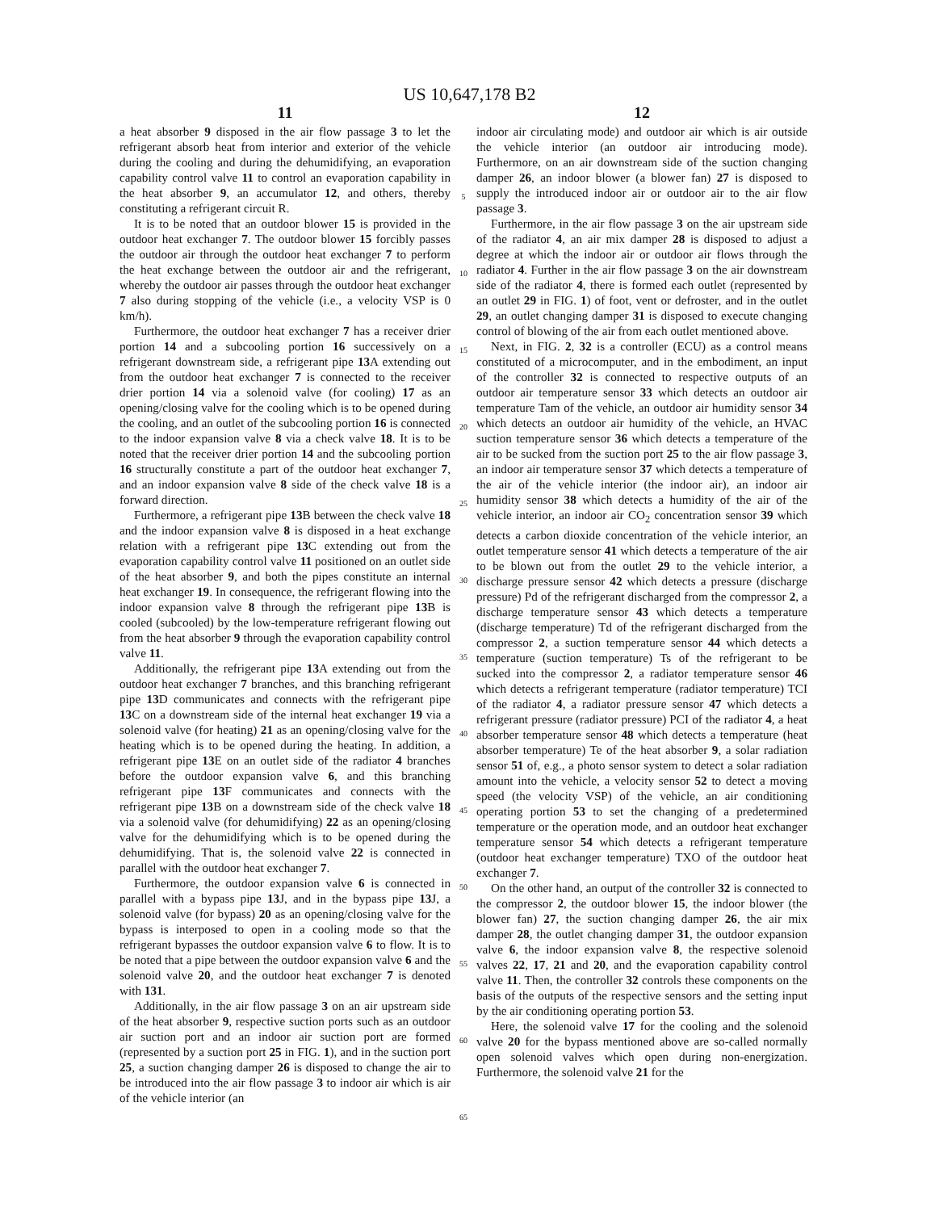US 10,647,178 B2
11
a heat absorber 9 disposed in the air flow passage 3 to let the refrigerant absorb heat from interior and exterior of the vehicle during the cooling and during the dehumidifying, an evaporation capability control valve 11 to control an evaporation capability in the heat absorber 9, an accumulator 12, and others, thereby constituting a refrigerant circuit R.
It is to be noted that an outdoor blower 15 is provided in the outdoor heat exchanger 7. The outdoor blower 15 forcibly passes the outdoor air through the outdoor heat exchanger 7 to perform the heat exchange between the outdoor air and the refrigerant, whereby the outdoor air passes through the outdoor heat exchanger 7 also during stopping of the vehicle (i.e., a velocity VSP is 0 km/h).
Furthermore, the outdoor heat exchanger 7 has a receiver drier portion 14 and a subcooling portion 16 successively on a refrigerant downstream side, a refrigerant pipe 13 A extending out from the outdoor heat exchanger 7 is connected to the receiver drier portion 14 via a solenoid valve (for cooling) 17 as an opening/closing valve for the cooling which is to be opened during the cooling, and an outlet of the subcooling portion 16 is connected to the indoor expansion valve 8 via a check valve 18. It is to be noted that the receiver drier portion 14 and the subcooling portion 16 structurally constitute a part of the outdoor heat exchanger 7, and an indoor expansion valve 8 side of the check valve 18 is a forward direction.
Furthermore, a refrigerant pipe 13 B between the check valve 18 and the indoor expansion valve 8 is disposed in a heat exchange relation with a refrigerant pipe 13 C extending out from the evaporation capability control valve 11 positioned on an outlet side of the heat absorber 9, and both the pipes constitute an internal heat exchanger 19. In consequence, the refrigerant flowing into the indoor expansion valve 8 through the refrigerant pipe 13 B is cooled (subcooled) by the low-temperature refrigerant flowing out from the heat absorber 9 through the evaporation capability control valve 11.
Additionally, the refrigerant pipe 13 A extending out from the outdoor heat exchanger 7 branches, and this branching refrigerant pipe 13 D communicates and connects with the refrigerant pipe 13 C on a downstream side of the internal heat exchanger 19 via a solenoid valve (for heating) 21 as an opening/closing valve for the heating which is to be opened during the heating. In addition, a refrigerant pipe 13 E on an outlet side of the radiator 4 branches before the outdoor expansion valve 6, and this branching refrigerant pipe 13 F communicates and connects with the refrigerant pipe 13 B on a downstream side of the check valve 18 via a solenoid valve (for dehumidifying) 22 as an opening/closing valve for the dehumidifying which is to be opened during the dehumidifying. That is, the solenoid valve 22 is connected in parallel with the outdoor heat exchanger 7.
Furthermore, the outdoor expansion valve 6 is connected in parallel with a bypass pipe 13 J, and in the bypass pipe 13 J, a solenoid valve (for bypass) 20 as an opening/closing valve for the bypass is interposed to open in a cooling mode so that the refrigerant bypasses the outdoor expansion valve 6 to flow. It is to be noted that a pipe between the outdoor expansion valve 6 and the solenoid valve 20, and the outdoor heat exchanger 7 is denoted with 131.
Additionally, in the air flow passage 3 on an air upstream side of the heat absorber 9, respective suction ports such as an outdoor air suction port and an indoor air suction port are formed (represented by a suction port 25 in FIG. 1), and in the suction port 25, a suction changing damper 26 is disposed to change the air to be introduced into the air flow passage 3 to indoor air which is air of the vehicle interior (an
5
10
15
20
25
30
35
40
45
50
55
60
65
12
indoor air circulating mode) and outdoor air which is air outside the vehicle interior (an outdoor air introducing mode). Furthermore, on an air downstream side of the suction changing damper 26, an indoor blower (a blower fan) 27 is disposed to supply the introduced indoor air or outdoor air to the air flow passage 3.
Furthermore, in the air flow passage 3 on the air upstream side of the radiator 4, an air mix damper 28 is disposed to adjust a degree at which the indoor air or outdoor air flows through the radiator 4. Further in the air flow passage 3 on the air downstream side of the radiator 4, there is formed each outlet (represented by an outlet 29 in FIG. 1) of foot, vent or defroster, and in the outlet 29, an outlet changing damper 31 is disposed to execute changing control of blowing of the air from each outlet mentioned above.
Next, in FIG. 2, 32 is a controller (ECU) as a control means constituted of a microcomputer, and in the embodiment, an input of the controller 32 is connected to respective outputs of an outdoor air temperature sensor 33 which detects an outdoor air temperature Tam of the vehicle, an outdoor air humidity sensor 34 which detects an outdoor air humidity of the vehicle, an HVAC suction temperature sensor 36 which detects a temperature of the air to be sucked from the suction port 25 to the air flow passage 3, an indoor air temperature sensor 37 which detects a temperature of the air of the vehicle interior (the indoor air), an indoor air humidity sensor 38 which detects a humidity of the air of the vehicle interior, an indoor air CO<sub>2</sub> concentration sensor 39 which detects a carbon dioxide concentration of the vehicle interior, an outlet temperature sensor 41 which detects a temperature of the air to be blown out from the outlet 29 to the vehicle interior, a discharge pressure sensor 42 which detects a pressure (discharge pressure) Pd of the refrigerant discharged from the compressor 2, a discharge temperature sensor 43 which detects a temperature (discharge temperature) Td of the refrigerant discharged from the compressor 2, a suction temperature sensor 44 which detects a temperature (suction temperature) Ts of the refrigerant to be sucked into the compressor 2, a radiator temperature sensor 46 which detects a refrigerant temperature (radiator temperature) TCI of the radiator 4, a radiator pressure sensor 47 which detects a refrigerant pressure (radiator pressure) PCI of the radiator 4, a heat absorber temperature sensor 48 which detects a temperature (heat absorber temperature) Te of the heat absorber 9, a solar radiation sensor 51 of, e.g., a photo sensor system to detect a solar radiation amount into the vehicle, a velocity sensor 52 to detect a moving speed (the velocity VSP) of the vehicle, an air conditioning operating portion 53 to set the changing of a predetermined temperature or the operation mode, and an outdoor heat exchanger temperature sensor 54 which detects a refrigerant temperature (outdoor heat exchanger temperature) TXO of the outdoor heat exchanger 7.
On the other hand, an output of the controller 32 is connected to the compressor 2, the outdoor blower 15, the indoor blower (the blower fan) 27, the suction changing damper 26, the air mix damper 28, the outlet changing damper 31, the outdoor expansion valve 6, the indoor expansion valve 8, the respective solenoid valves 22, 17, 21 and 20, and the evaporation capability control valve 11. Then, the controller 32 controls these components on the basis of the outputs of the respective sensors and the setting input by the air conditioning operating portion 53.
Here, the solenoid valve 17 for the cooling and the solenoid valve 20 for the bypass mentioned above are so-called normally open solenoid valves which open during non-energization. Furthermore, the solenoid valve 21 for the